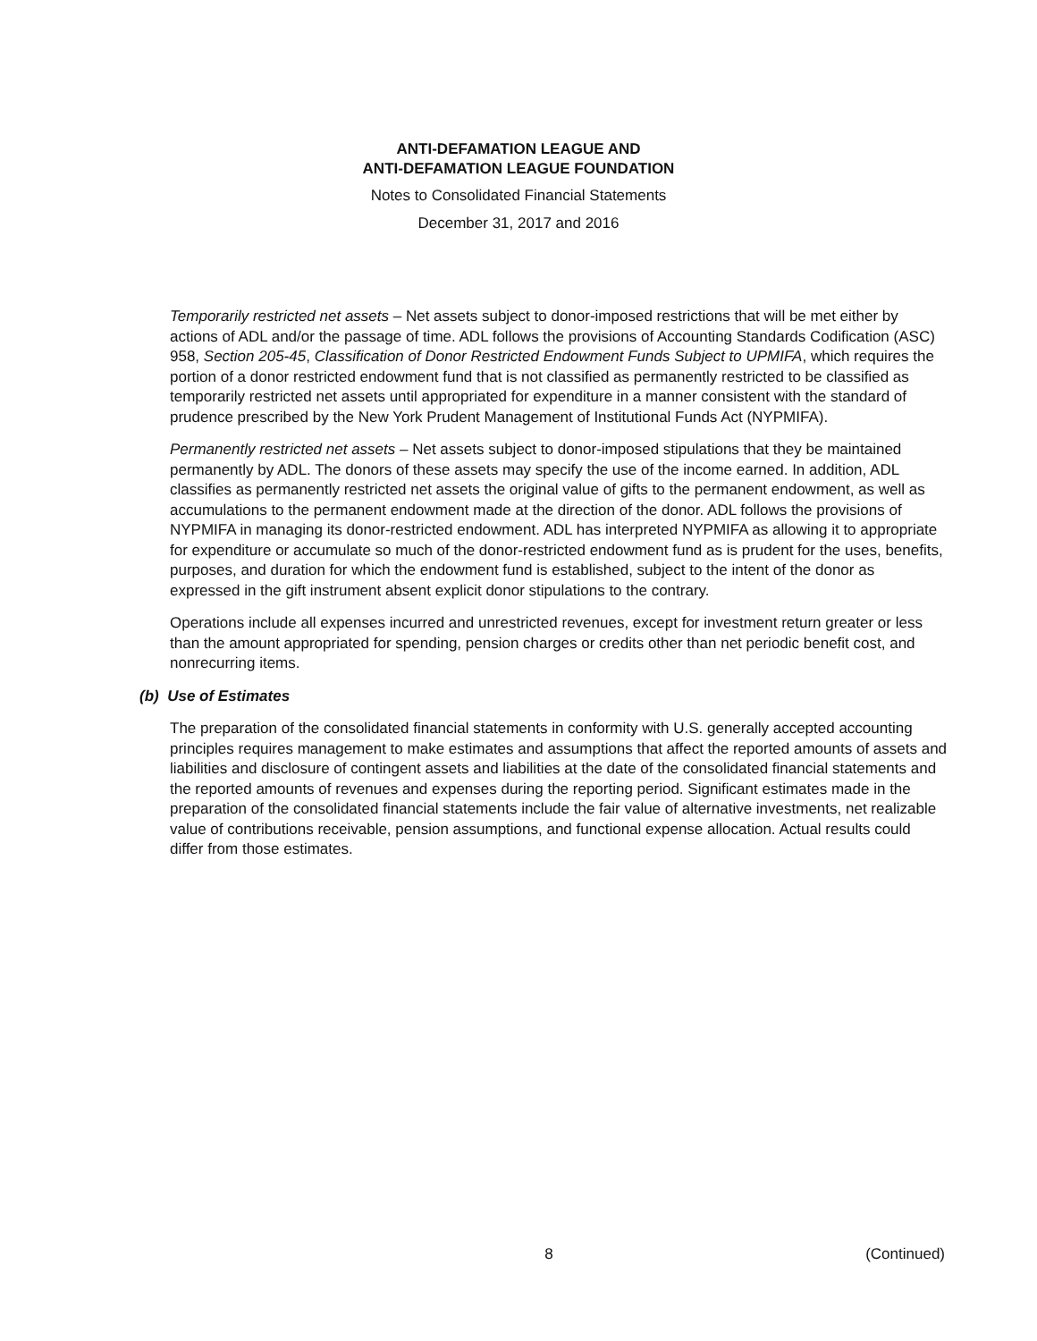ANTI-DEFAMATION LEAGUE AND
ANTI-DEFAMATION LEAGUE FOUNDATION
Notes to Consolidated Financial Statements
December 31, 2017 and 2016
Temporarily restricted net assets – Net assets subject to donor-imposed restrictions that will be met either by actions of ADL and/or the passage of time. ADL follows the provisions of Accounting Standards Codification (ASC) 958, Section 205-45, Classification of Donor Restricted Endowment Funds Subject to UPMIFA, which requires the portion of a donor restricted endowment fund that is not classified as permanently restricted to be classified as temporarily restricted net assets until appropriated for expenditure in a manner consistent with the standard of prudence prescribed by the New York Prudent Management of Institutional Funds Act (NYPMIFA).
Permanently restricted net assets – Net assets subject to donor-imposed stipulations that they be maintained permanently by ADL. The donors of these assets may specify the use of the income earned. In addition, ADL classifies as permanently restricted net assets the original value of gifts to the permanent endowment, as well as accumulations to the permanent endowment made at the direction of the donor. ADL follows the provisions of NYPMIFA in managing its donor-restricted endowment. ADL has interpreted NYPMIFA as allowing it to appropriate for expenditure or accumulate so much of the donor-restricted endowment fund as is prudent for the uses, benefits, purposes, and duration for which the endowment fund is established, subject to the intent of the donor as expressed in the gift instrument absent explicit donor stipulations to the contrary.
Operations include all expenses incurred and unrestricted revenues, except for investment return greater or less than the amount appropriated for spending, pension charges or credits other than net periodic benefit cost, and nonrecurring items.
(b) Use of Estimates
The preparation of the consolidated financial statements in conformity with U.S. generally accepted accounting principles requires management to make estimates and assumptions that affect the reported amounts of assets and liabilities and disclosure of contingent assets and liabilities at the date of the consolidated financial statements and the reported amounts of revenues and expenses during the reporting period. Significant estimates made in the preparation of the consolidated financial statements include the fair value of alternative investments, net realizable value of contributions receivable, pension assumptions, and functional expense allocation. Actual results could differ from those estimates.
8 (Continued)